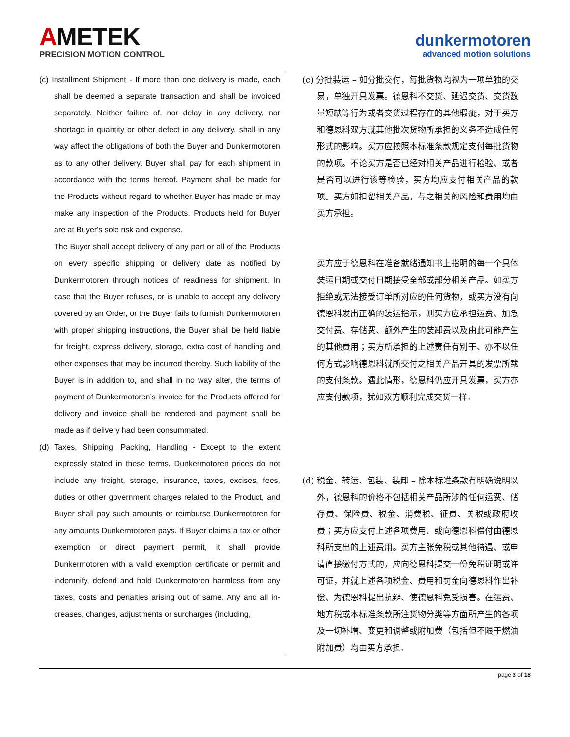AMETEK
PRECISION MOTION CONTROL
dunkermotoren
advanced motion solutions
(c) Installment Shipment - If more than one delivery is made, each shall be deemed a separate transaction and shall be invoiced separately. Neither failure of, nor delay in any delivery, nor shortage in quantity or other defect in any delivery, shall in any way affect the obligations of both the Buyer and Dunkermotoren as to any other delivery. Buyer shall pay for each shipment in accordance with the terms hereof. Payment shall be made for the Products without regard to whether Buyer has made or may make any in­spection of the Products. Products held for Buyer are at Buyer's sole risk and expense.
The Buyer shall accept delivery of any part or all of the Products on every specific shipping or delivery date as notified by Dunkermotoren through notices of readiness for shipment. In case that the Buyer refuses, or is unable to accept any delivery covered by an Order, or the Buyer fails to furnish Dunkermotoren with proper shipping in­structions, the Buyer shall be held liable for freight, ex­press delivery, storage, extra cost of handling and other expenses that may be incurred thereby. Such liability of the Buyer is in addition to, and shall in no way alter, the terms of payment of Dunkermotoren’s invoice for the Products offered for delivery and invoice shall be ren­dered and payment shall be made as if delivery had been consummated.
(d) Taxes, Shipping, Packing, Handling - Except to the extent expressly stated in these terms, Dunkermotoren prices do not include any freight, storage, insurance, taxes, ex­cises, fees, duties or other government charges related to the Product, and Buyer shall pay such amounts or reim­burse Dunkermotoren for any amounts Dunkermotoren pays. If Buyer claims a tax or other exemption or direct payment permit, it shall provide Dunkermotoren with a valid exemption certificate or permit and indemnify, de­fend and hold Dunkermotoren harmless from any taxes, costs and penalties arising out of same. Any and all in­creases, changes, adjustments or surcharges (including,
(c) 分批装运 – 如分批交付，每批货物均视为一项单独的交易，单独开具发票。德恩科不交货、延迟交货、交货数量短缺等行为或者交货过程存在的其他瑕疵，对于买方和德恩科双方就其他批次货物所承担的义务不造成任何形式的影响。买方应按照本标准条款规定支付每批货物的款项。不论买方是否已经对相关产品进行检验、或者是否可以进行该等检验，买方均应支付相关产品的款项。买方如扣留相关产品，与之相关的风险和费用均由买方承担。
买方应于德恩科在准备就绪通知书上指明的每一个具体装运日期或交付日期接受全部或部分相关产品。如买方拒绝或无法接受订单所对应的任何货物，或买方没有向德恩科发出正确的装运指示，则买方应承担运费、加急交付费、存储费、额外产生的装卸费以及由此可能产生的其他费用；买方所承担的上述责任有别于、亦不以任何方式影响德恩科就所交付之相关产品开具的发票所载的支付条款。遇此情形，德恩科仍应开具发票，买方亦应支付款项，犹如双方顺利完成交货一样。
(d) 税金、转运、包装、装卸 – 除本标准条款有明确说明以外，德恩科的价格不包括相关产品所涉的任何运费、储存费、保险费、税金、消费税、征费、关税或政府收费；买方应支付上述各项费用、或向德恩科偿付由德恩科所支出的上述费用。买方主张免税或其他待遇、或申请直接缴付方式的，应向德恩科提交一份免税证明或许可证，并就上述各项税金、费用和罚金向德恩科作出补偿、为德恩科提出抗辩、使德恩科免受损害。在运费、地方税或本标准条款所注货物分类等方面所产生的各项及一切补增、变更和调整或附加费（包括但不限于燃油附加费）均由买方承担。
page 3 of 18